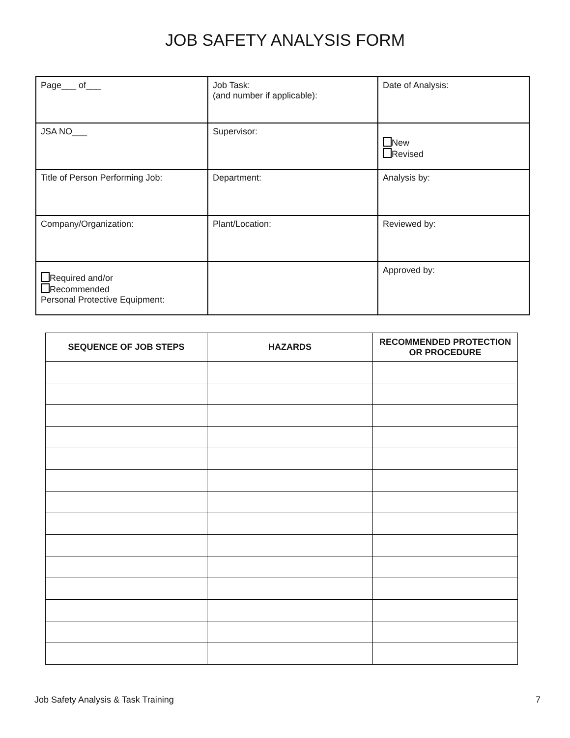JOB SAFETY ANALYSIS FORM
| Page___ of___ | Job Task: (and number if applicable): | Date of Analysis: |
| JSA NO___ | Supervisor: | New Revised |
| Title of Person Performing Job: | Department: | Analysis by: |
| Company/Organization: | Plant/Location: | Reviewed by: |
| Required and/or Recommended Personal Protective Equipment: | | Approved by: |
| SEQUENCE OF JOB STEPS | HAZARDS | RECOMMENDED PROTECTION OR PROCEDURE |
| --- | --- | --- |
Job Safety Analysis & Task Training 7